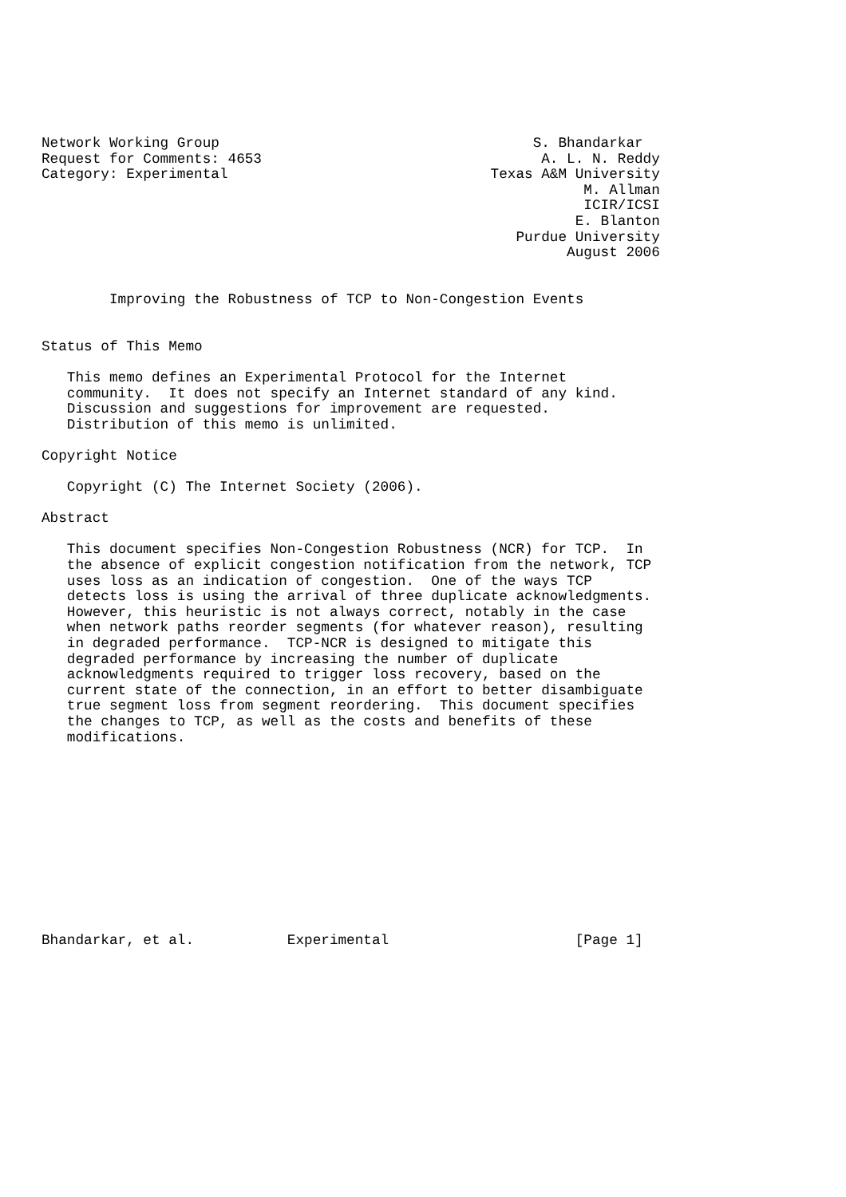Network Working Group                                     S. Bhandarkar
Request for Comments: 4653                                 A. L. N. Reddy
Category: Experimental                               Texas A&M University
                                                                M. Allman
                                                                ICIR/ICSI
                                                               E. Blanton
                                                        Purdue University
                                                              August 2006


        Improving the Robustness of TCP to Non-Congestion Events


Status of This Memo

   This memo defines an Experimental Protocol for the Internet
   community.  It does not specify an Internet standard of any kind.
   Discussion and suggestions for improvement are requested.
   Distribution of this memo is unlimited.

Copyright Notice

   Copyright (C) The Internet Society (2006).

Abstract

   This document specifies Non-Congestion Robustness (NCR) for TCP.  In
   the absence of explicit congestion notification from the network, TCP
   uses loss as an indication of congestion.  One of the ways TCP
   detects loss is using the arrival of three duplicate acknowledgments.
   However, this heuristic is not always correct, notably in the case
   when network paths reorder segments (for whatever reason), resulting
   in degraded performance.  TCP-NCR is designed to mitigate this
   degraded performance by increasing the number of duplicate
   acknowledgments required to trigger loss recovery, based on the
   current state of the connection, in an effort to better disambiguate
   true segment loss from segment reordering.  This document specifies
   the changes to TCP, as well as the costs and benefits of these
   modifications.












Bhandarkar, et al.           Experimental                      [Page 1]